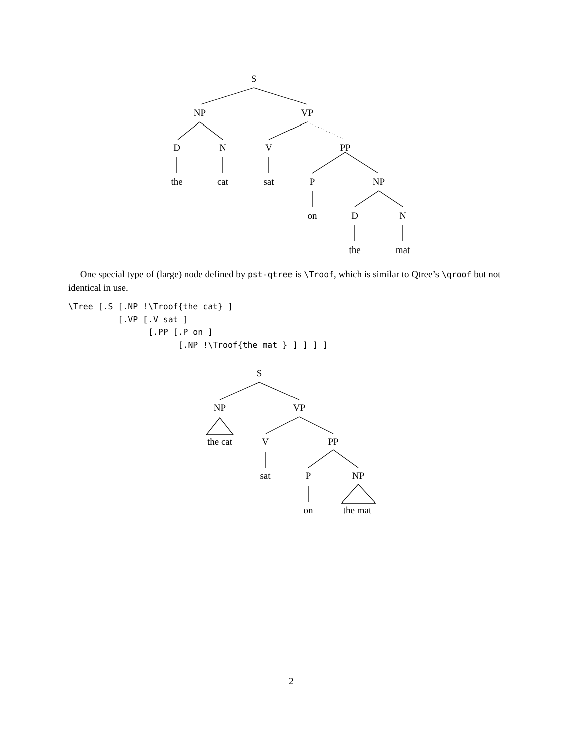S
NP VP
D N V PP
the cat sat P NP
on D N
the mat
One special type of (large) node defined by pst-qtree is \Troof, which is similar to Qtree’s \qroof but not identical in use.
\Tree [.S [.NP !\Troof{the cat} ]
          [.VP [.V sat ]
                [.PP [.P on ]
                      [.NP !\Troof{the mat } ] ] ] ]
S
NP VP
the cat V PP
sat P NP
on the mat
2